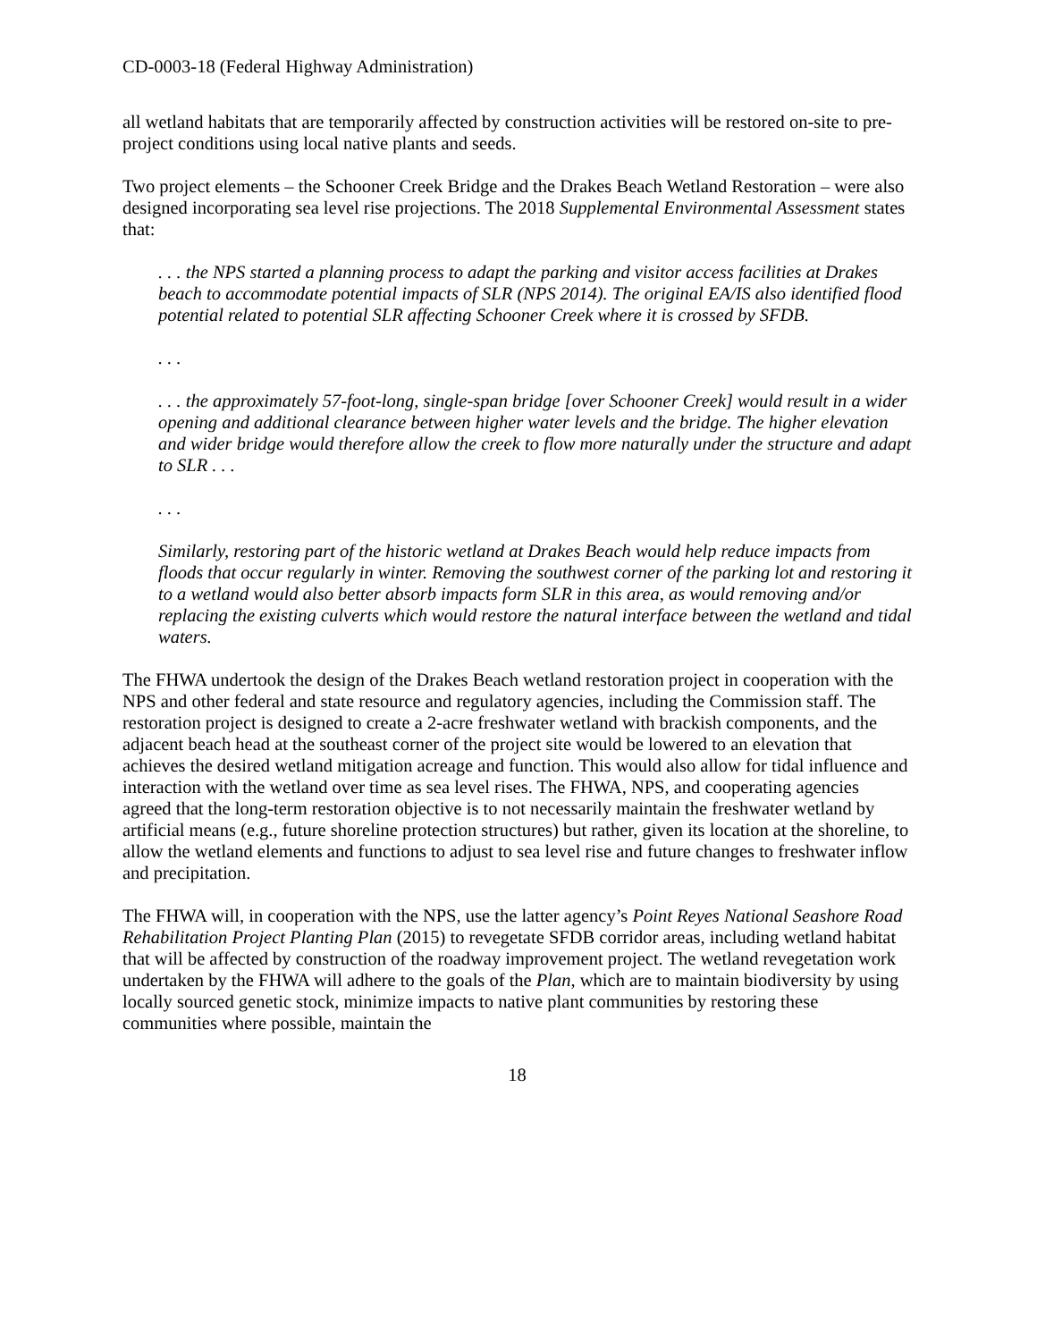CD-0003-18 (Federal Highway Administration)
all wetland habitats that are temporarily affected by construction activities will be restored on-site to pre-project conditions using local native plants and seeds.
Two project elements – the Schooner Creek Bridge and the Drakes Beach Wetland Restoration – were also designed incorporating sea level rise projections. The 2018 Supplemental Environmental Assessment states that:
. . . the NPS started a planning process to adapt the parking and visitor access facilities at Drakes beach to accommodate potential impacts of SLR (NPS 2014). The original EA/IS also identified flood potential related to potential SLR affecting Schooner Creek where it is crossed by SFDB.
. . .
. . . the approximately 57-foot-long, single-span bridge [over Schooner Creek] would result in a wider opening and additional clearance between higher water levels and the bridge. The higher elevation and wider bridge would therefore allow the creek to flow more naturally under the structure and adapt to SLR . . .
. . .
Similarly, restoring part of the historic wetland at Drakes Beach would help reduce impacts from floods that occur regularly in winter. Removing the southwest corner of the parking lot and restoring it to a wetland would also better absorb impacts form SLR in this area, as would removing and/or replacing the existing culverts which would restore the natural interface between the wetland and tidal waters.
The FHWA undertook the design of the Drakes Beach wetland restoration project in cooperation with the NPS and other federal and state resource and regulatory agencies, including the Commission staff. The restoration project is designed to create a 2-acre freshwater wetland with brackish components, and the adjacent beach head at the southeast corner of the project site would be lowered to an elevation that achieves the desired wetland mitigation acreage and function. This would also allow for tidal influence and interaction with the wetland over time as sea level rises. The FHWA, NPS, and cooperating agencies agreed that the long-term restoration objective is to not necessarily maintain the freshwater wetland by artificial means (e.g., future shoreline protection structures) but rather, given its location at the shoreline, to allow the wetland elements and functions to adjust to sea level rise and future changes to freshwater inflow and precipitation.
The FHWA will, in cooperation with the NPS, use the latter agency’s Point Reyes National Seashore Road Rehabilitation Project Planting Plan (2015) to revegetate SFDB corridor areas, including wetland habitat that will be affected by construction of the roadway improvement project. The wetland revegetation work undertaken by the FHWA will adhere to the goals of the Plan, which are to maintain biodiversity by using locally sourced genetic stock, minimize impacts to native plant communities by restoring these communities where possible, maintain the
18